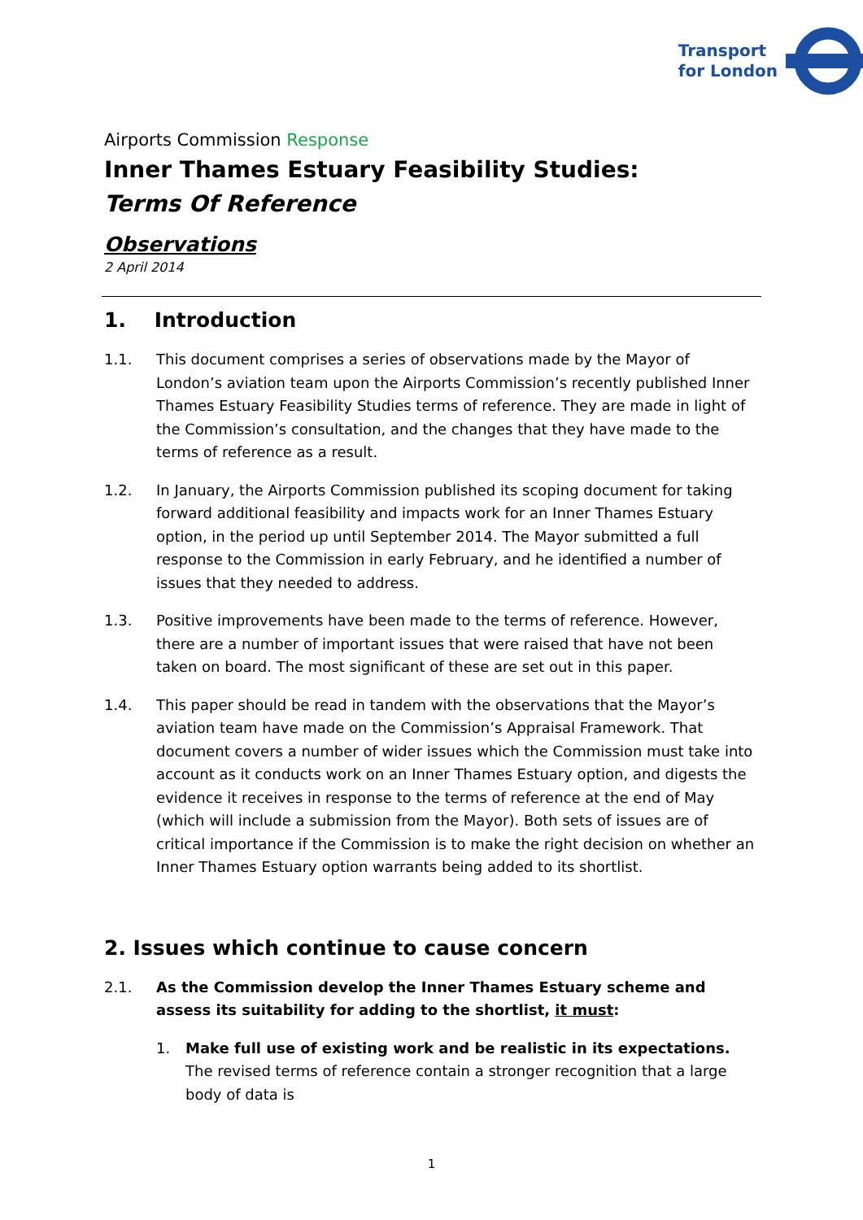Transport
for London
Airports Commission Response
Inner Thames Estuary Feasibility Studies:
Terms Of Reference
Observations
2 April 2014
1. Introduction
1.1. This document comprises a series of observations made by the Mayor of London’s aviation team upon the Airports Commission’s recently published Inner Thames Estuary Feasibility Studies terms of reference. They are made in light of the Commission’s consultation, and the changes that they have made to the terms of reference as a result.
1.2. In January, the Airports Commission published its scoping document for taking forward additional feasibility and impacts work for an Inner Thames Estuary option, in the period up until September 2014. The Mayor submitted a full response to the Commission in early February, and he identified a number of issues that they needed to address.
1.3. Positive improvements have been made to the terms of reference. However, there are a number of important issues that were raised that have not been taken on board. The most significant of these are set out in this paper.
1.4. This paper should be read in tandem with the observations that the Mayor’s aviation team have made on the Commission’s Appraisal Framework. That document covers a number of wider issues which the Commission must take into account as it conducts work on an Inner Thames Estuary option, and digests the evidence it receives in response to the terms of reference at the end of May (which will include a submission from the Mayor). Both sets of issues are of critical importance if the Commission is to make the right decision on whether an Inner Thames Estuary option warrants being added to its shortlist.
2. Issues which continue to cause concern
2.1. As the Commission develop the Inner Thames Estuary scheme and assess its suitability for adding to the shortlist, it must:
1. Make full use of existing work and be realistic in its expectations. The revised terms of reference contain a stronger recognition that a large body of data is
1